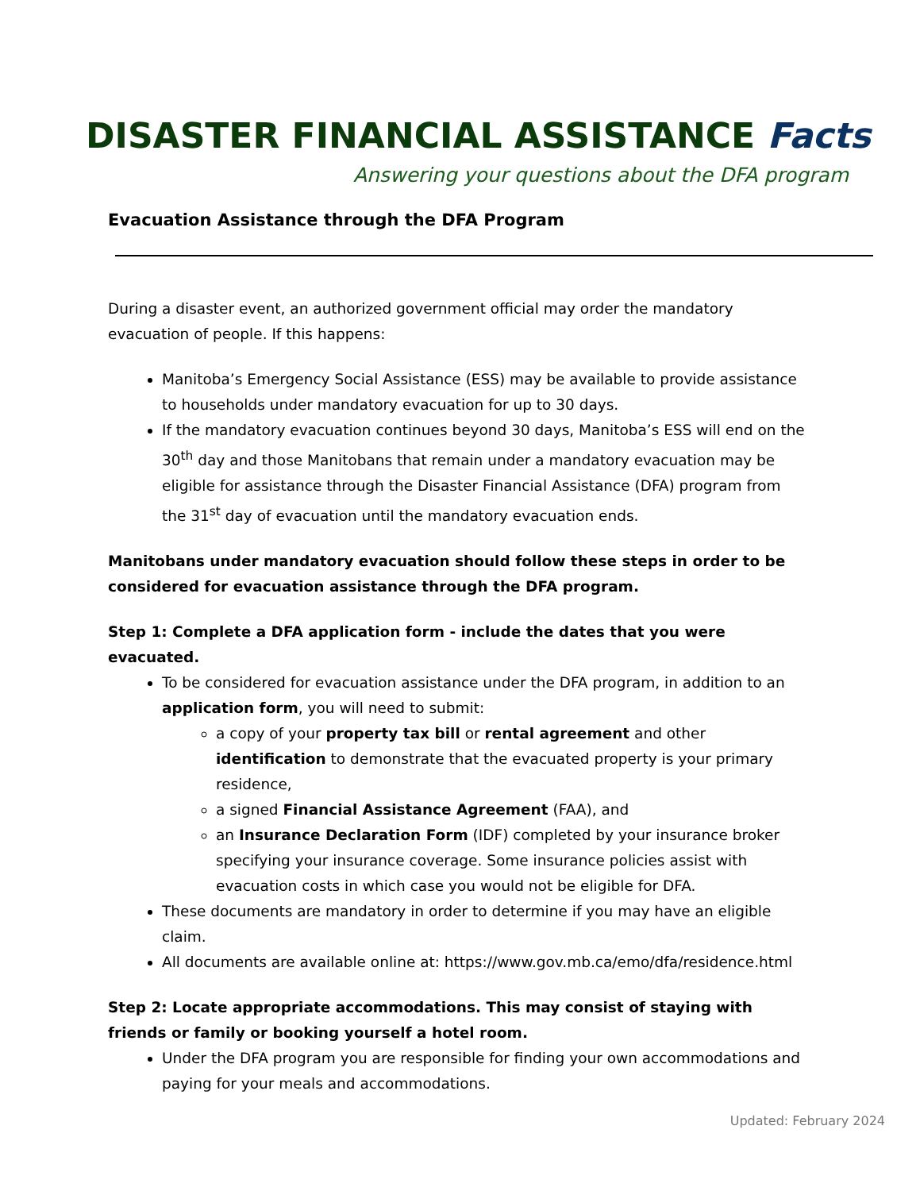DISASTER FINANCIAL ASSISTANCE Facts
Answering your questions about the DFA program
Evacuation Assistance through the DFA Program
During a disaster event, an authorized government official may order the mandatory evacuation of people. If this happens:
Manitoba’s Emergency Social Assistance (ESS) may be available to provide assistance to households under mandatory evacuation for up to 30 days.
If the mandatory evacuation continues beyond 30 days, Manitoba’s ESS will end on the 30<sup>th</sup> day and those Manitobans that remain under a mandatory evacuation may be eligible for assistance through the Disaster Financial Assistance (DFA) program from the 31<sup>st</sup> day of evacuation until the mandatory evacuation ends.
Manitobans under mandatory evacuation should follow these steps in order to be considered for evacuation assistance through the DFA program.
Step 1: Complete a DFA application form - include the dates that you were evacuated.
To be considered for evacuation assistance under the DFA program, in addition to an application form, you will need to submit:
a copy of your property tax bill or rental agreement and other identification to demonstrate that the evacuated property is your primary residence,
a signed Financial Assistance Agreement (FAA), and
an Insurance Declaration Form (IDF) completed by your insurance broker specifying your insurance coverage. Some insurance policies assist with evacuation costs in which case you would not be eligible for DFA.
These documents are mandatory in order to determine if you may have an eligible claim.
All documents are available online at: https://www.gov.mb.ca/emo/dfa/residence.html
Step 2: Locate appropriate accommodations. This may consist of staying with friends or family or booking yourself a hotel room.
Under the DFA program you are responsible for finding your own accommodations and paying for your meals and accommodations.
Updated: February 2024